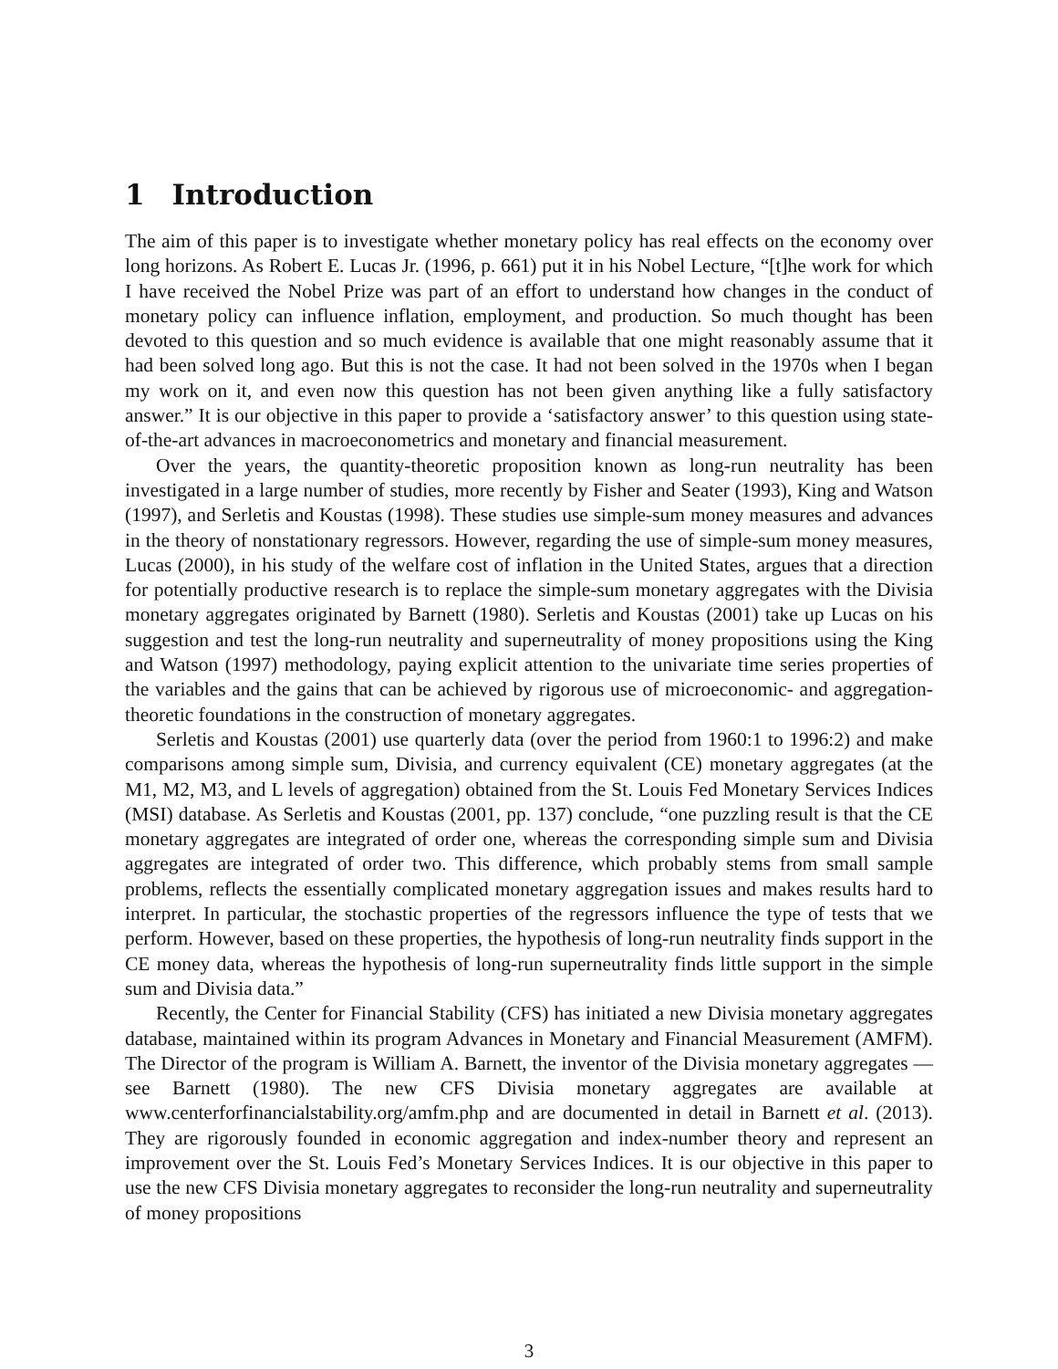1 Introduction
The aim of this paper is to investigate whether monetary policy has real effects on the economy over long horizons. As Robert E. Lucas Jr. (1996, p. 661) put it in his Nobel Lecture, “[t]he work for which I have received the Nobel Prize was part of an effort to understand how changes in the conduct of monetary policy can influence inflation, employment, and production. So much thought has been devoted to this question and so much evidence is available that one might reasonably assume that it had been solved long ago. But this is not the case. It had not been solved in the 1970s when I began my work on it, and even now this question has not been given anything like a fully satisfactory answer.” It is our objective in this paper to provide a ‘satisfactory answer’ to this question using state-of-the-art advances in macroeconometrics and monetary and financial measurement.
Over the years, the quantity-theoretic proposition known as long-run neutrality has been investigated in a large number of studies, more recently by Fisher and Seater (1993), King and Watson (1997), and Serletis and Koustas (1998). These studies use simple-sum money measures and advances in the theory of nonstationary regressors. However, regarding the use of simple-sum money measures, Lucas (2000), in his study of the welfare cost of inflation in the United States, argues that a direction for potentially productive research is to replace the simple-sum monetary aggregates with the Divisia monetary aggregates originated by Barnett (1980). Serletis and Koustas (2001) take up Lucas on his suggestion and test the long-run neutrality and superneutrality of money propositions using the King and Watson (1997) methodology, paying explicit attention to the univariate time series properties of the variables and the gains that can be achieved by rigorous use of microeconomic- and aggregation-theoretic foundations in the construction of monetary aggregates.
Serletis and Koustas (2001) use quarterly data (over the period from 1960:1 to 1996:2) and make comparisons among simple sum, Divisia, and currency equivalent (CE) monetary aggregates (at the M1, M2, M3, and L levels of aggregation) obtained from the St. Louis Fed Monetary Services Indices (MSI) database. As Serletis and Koustas (2001, pp. 137) conclude, “one puzzling result is that the CE monetary aggregates are integrated of order one, whereas the corresponding simple sum and Divisia aggregates are integrated of order two. This difference, which probably stems from small sample problems, reflects the essentially complicated monetary aggregation issues and makes results hard to interpret. In particular, the stochastic properties of the regressors influence the type of tests that we perform. However, based on these properties, the hypothesis of long-run neutrality finds support in the CE money data, whereas the hypothesis of long-run superneutrality finds little support in the simple sum and Divisia data.”
Recently, the Center for Financial Stability (CFS) has initiated a new Divisia monetary aggregates database, maintained within its program Advances in Monetary and Financial Measurement (AMFM). The Director of the program is William A. Barnett, the inventor of the Divisia monetary aggregates — see Barnett (1980). The new CFS Divisia monetary aggregates are available at www.centerforfinancialstability.org/amfm.php and are documented in detail in Barnett et al. (2013). They are rigorously founded in economic aggregation and index-number theory and represent an improvement over the St. Louis Fed’s Monetary Services Indices. It is our objective in this paper to use the new CFS Divisia monetary aggregates to reconsider the long-run neutrality and superneutrality of money propositions
3